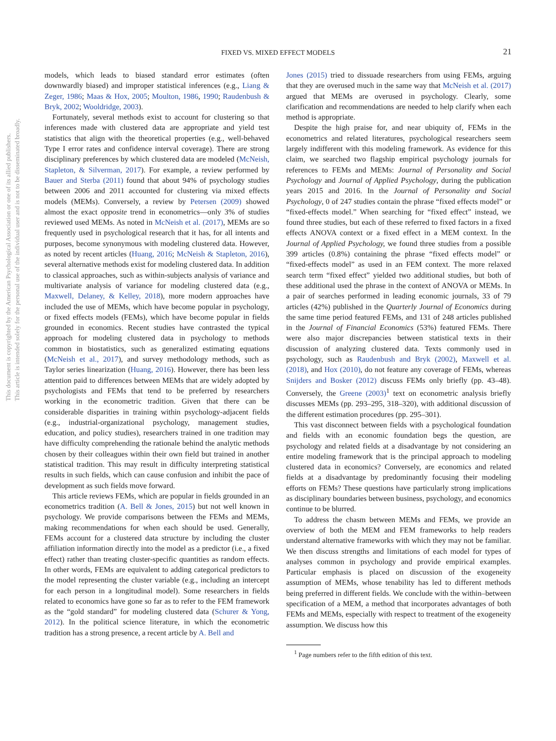FIXED VS. MIXED EFFECT MODELS
21
This document is copyrighted by the American Psychological Association or one of its allied publishers.
This article is intended solely for the personal use of the individual user and is not to be disseminated broadly.
models, which leads to biased standard error estimates (often downwardly biased) and improper statistical inferences (e.g., Liang & Zeger, 1986; Maas & Hox, 2005; Moulton, 1986, 1990; Raudenbush & Bryk, 2002; Wooldridge, 2003).
Fortunately, several methods exist to account for clustering so that inferences made with clustered data are appropriate and yield test statistics that align with the theoretical properties (e.g., well-behaved Type I error rates and confidence interval coverage). There are strong disciplinary preferences by which clustered data are modeled (McNeish, Stapleton, & Silverman, 2017). For example, a review performed by Bauer and Sterba (2011) found that about 94% of psychology studies between 2006 and 2011 accounted for clustering via mixed effects models (MEMs). Conversely, a review by Petersen (2009) showed almost the exact opposite trend in econometrics—only 3% of studies reviewed used MEMs. As noted in McNeish et al. (2017), MEMs are so frequently used in psychological research that it has, for all intents and purposes, become synonymous with modeling clustered data. However, as noted by recent articles (Huang, 2016; McNeish & Stapleton, 2016), several alternative methods exist for modeling clustered data. In addition to classical approaches, such as within-subjects analysis of variance and multivariate analysis of variance for modeling clustered data (e.g., Maxwell, Delaney, & Kelley, 2018), more modern approaches have included the use of MEMs, which have become popular in psychology, or fixed effects models (FEMs), which have become popular in fields grounded in economics. Recent studies have contrasted the typical approach for modeling clustered data in psychology to methods common in biostatistics, such as generalized estimating equations (McNeish et al., 2017), and survey methodology methods, such as Taylor series linearization (Huang, 2016). However, there has been less attention paid to differences between MEMs that are widely adopted by psychologists and FEMs that tend to be preferred by researchers working in the econometric tradition. Given that there can be considerable disparities in training within psychology-adjacent fields (e.g., industrial-organizational psychology, management studies, education, and policy studies), researchers trained in one tradition may have difficulty comprehending the rationale behind the analytic methods chosen by their colleagues within their own field but trained in another statistical tradition. This may result in difficulty interpreting statistical results in such fields, which can cause confusion and inhibit the pace of development as such fields move forward.
This article reviews FEMs, which are popular in fields grounded in an econometrics tradition (A. Bell & Jones, 2015) but not well known in psychology. We provide comparisons between the FEMs and MEMs, making recommendations for when each should be used. Generally, FEMs account for a clustered data structure by including the cluster affiliation information directly into the model as a predictor (i.e., a fixed effect) rather than treating cluster-specific quantities as random effects. In other words, FEMs are equivalent to adding categorical predictors to the model representing the cluster variable (e.g., including an intercept for each person in a longitudinal model). Some researchers in fields related to economics have gone so far as to refer to the FEM framework as the “gold standard” for modeling clustered data (Schurer & Yong, 2012). In the political science literature, in which the econometric tradition has a strong presence, a recent article by A. Bell and
Jones (2015) tried to dissuade researchers from using FEMs, arguing that they are overused much in the same way that McNeish et al. (2017) argued that MEMs are overused in psychology. Clearly, some clarification and recommendations are needed to help clarify when each method is appropriate.
Despite the high praise for, and near ubiquity of, FEMs in the econometrics and related literatures, psychological researchers seem largely indifferent with this modeling framework. As evidence for this claim, we searched two flagship empirical psychology journals for references to FEMs and MEMs: Journal of Personality and Social Psychology and Journal of Applied Psychology, during the publication years 2015 and 2016. In the Journal of Personality and Social Psychology, 0 of 247 studies contain the phrase “fixed effects model” or “fixed-effects model.” When searching for “fixed effect” instead, we found three studies, but each of these referred to fixed factors in a fixed effects ANOVA context or a fixed effect in a MEM context. In the Journal of Applied Psychology, we found three studies from a possible 399 articles (0.8%) containing the phrase “fixed effects model” or “fixed-effects model” as used in an FEM context. The more relaxed search term “fixed effect” yielded two additional studies, but both of these additional used the phrase in the context of ANOVA or MEMs. In a pair of searches performed in leading economic journals, 33 of 79 articles (42%) published in the Quarterly Journal of Economics during the same time period featured FEMs, and 131 of 248 articles published in the Journal of Financial Economics (53%) featured FEMs. There were also major discrepancies between statistical texts in their discussion of analyzing clustered data. Texts commonly used in psychology, such as Raudenbush and Bryk (2002), Maxwell et al. (2018), and Hox (2010), do not feature any coverage of FEMs, whereas Snijders and Bosker (2012) discuss FEMs only briefly (pp. 43–48). Conversely, the Greene (2003)<sup>1</sup> text on econometric analysis briefly discusses MEMs (pp. 293–295, 318–320), with additional discussion of the different estimation procedures (pp. 295–301).
This vast disconnect between fields with a psychological foundation and fields with an economic foundation begs the question, are psychology and related fields at a disadvantage by not considering an entire modeling framework that is the principal approach to modeling clustered data in economics? Conversely, are economics and related fields at a disadvantage by predominantly focusing their modeling efforts on FEMs? These questions have particularly strong implications as disciplinary boundaries between business, psychology, and economics continue to be blurred.
To address the chasm between MEMs and FEMs, we provide an overview of both the MEM and FEM frameworks to help readers understand alternative frameworks with which they may not be familiar. We then discuss strengths and limitations of each model for types of analyses common in psychology and provide empirical examples. Particular emphasis is placed on discussion of the exogeneity assumption of MEMs, whose tenability has led to different methods being preferred in different fields. We conclude with the within–between specification of a MEM, a method that incorporates advantages of both FEMs and MEMs, especially with respect to treatment of the exogeneity assumption. We discuss how this
<sup>1</sup> Page numbers refer to the fifth edition of this text.